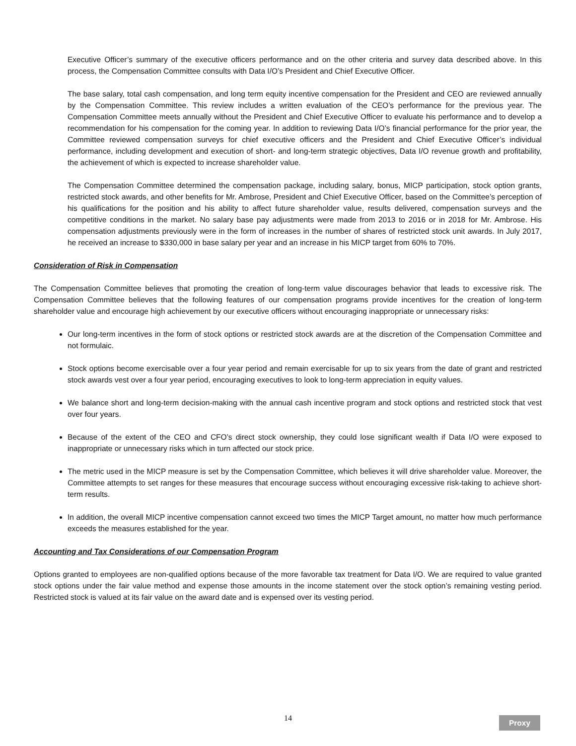Executive Officer’s summary of the executive officers performance and on the other criteria and survey data described above. In this process, the Compensation Committee consults with Data I/O’s President and Chief Executive Officer.
The base salary, total cash compensation, and long term equity incentive compensation for the President and CEO are reviewed annually by the Compensation Committee. This review includes a written evaluation of the CEO’s performance for the previous year. The Compensation Committee meets annually without the President and Chief Executive Officer to evaluate his performance and to develop a recommendation for his compensation for the coming year. In addition to reviewing Data I/O’s financial performance for the prior year, the Committee reviewed compensation surveys for chief executive officers and the President and Chief Executive Officer’s individual performance, including development and execution of short- and long-term strategic objectives, Data I/O revenue growth and profitability, the achievement of which is expected to increase shareholder value.
The Compensation Committee determined the compensation package, including salary, bonus, MICP participation, stock option grants, restricted stock awards, and other benefits for Mr. Ambrose, President and Chief Executive Officer, based on the Committee’s perception of his qualifications for the position and his ability to affect future shareholder value, results delivered, compensation surveys and the competitive conditions in the market. No salary base pay adjustments were made from 2013 to 2016 or in 2018 for Mr. Ambrose. His compensation adjustments previously were in the form of increases in the number of shares of restricted stock unit awards. In July 2017, he received an increase to $330,000 in base salary per year and an increase in his MICP target from 60% to 70%.
Consideration of Risk in Compensation
The Compensation Committee believes that promoting the creation of long-term value discourages behavior that leads to excessive risk. The Compensation Committee believes that the following features of our compensation programs provide incentives for the creation of long-term shareholder value and encourage high achievement by our executive officers without encouraging inappropriate or unnecessary risks:
Our long-term incentives in the form of stock options or restricted stock awards are at the discretion of the Compensation Committee and not formulaic.
Stock options become exercisable over a four year period and remain exercisable for up to six years from the date of grant and restricted stock awards vest over a four year period, encouraging executives to look to long-term appreciation in equity values.
We balance short and long-term decision-making with the annual cash incentive program and stock options and restricted stock that vest over four years.
Because of the extent of the CEO and CFO’s direct stock ownership, they could lose significant wealth if Data I/O were exposed to inappropriate or unnecessary risks which in turn affected our stock price.
The metric used in the MICP measure is set by the Compensation Committee, which believes it will drive shareholder value. Moreover, the Committee attempts to set ranges for these measures that encourage success without encouraging excessive risk-taking to achieve short-term results.
In addition, the overall MICP incentive compensation cannot exceed two times the MICP Target amount, no matter how much performance exceeds the measures established for the year.
Accounting and Tax Considerations of our Compensation Program
Options granted to employees are non-qualified options because of the more favorable tax treatment for Data I/O. We are required to value granted stock options under the fair value method and expense those amounts in the income statement over the stock option’s remaining vesting period. Restricted stock is valued at its fair value on the award date and is expensed over its vesting period.
14 Proxy